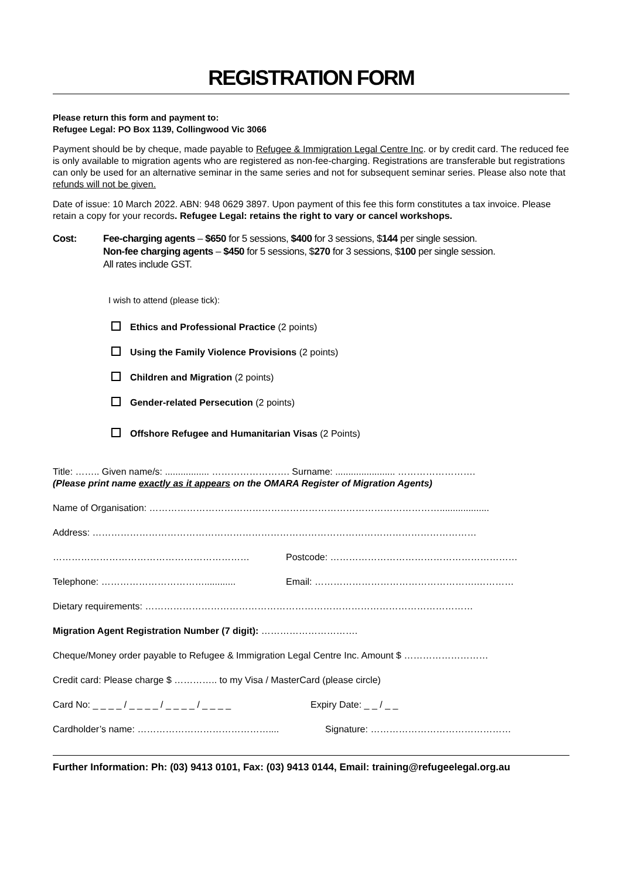REGISTRATION FORM
Please return this form and payment to:
Refugee Legal: PO Box 1139, Collingwood Vic 3066
Payment should be by cheque, made payable to Refugee & Immigration Legal Centre Inc. or by credit card. The reduced fee is only available to migration agents who are registered as non-fee-charging. Registrations are transferable but registrations can only be used for an alternative seminar in the same series and not for subsequent seminar series. Please also note that refunds will not be given.
Date of issue: 10 March 2022. ABN: 948 0629 3897. Upon payment of this fee this form constitutes a tax invoice. Please retain a copy for your records. Refugee Legal: retains the right to vary or cancel workshops.
Cost: Fee-charging agents – $650 for 5 sessions, $400 for 3 sessions, $144 per single session.
Non-fee charging agents – $450 for 5 sessions, $270 for 3 sessions, $100 per single session.
All rates include GST.
I wish to attend (please tick):
Ethics and Professional Practice (2 points)
Using the Family Violence Provisions (2 points)
Children and Migration (2 points)
Gender-related Persecution (2 points)
Offshore Refugee and Humanitarian Visas (2 Points)
Title: …….. Given name/s: ................. ……………………. Surname: ....................... …………………….
(Please print name exactly as it appears on the OMARA Register of Migration Agents)
Name of Organisation: …………………………………………………………………………………...................
Address: ……………………………………………………………………………………………………………
……………………………………………………… Postcode: ……………………………………………………
Telephone: ……………………………............ Email: …………………………………………….…………
Dietary requirements: ……………………………………………………………………………………………
Migration Agent Registration Number (7 digit): ………………………….
Cheque/Money order payable to Refugee & Immigration Legal Centre Inc. Amount $ ………………………
Credit card: Please charge $ ………….. to my Visa / MasterCard (please circle)
Card No: _ _ _ _ / _ _ _ _ / _ _ _ _ / _ _ _ _
Expiry Date: _ _ / _ _
Cardholder’s name: …………………………………….... Signature: ………………………………………
Further Information: Ph: (03) 9413 0101, Fax: (03) 9413 0144, Email: training@refugeelegal.org.au